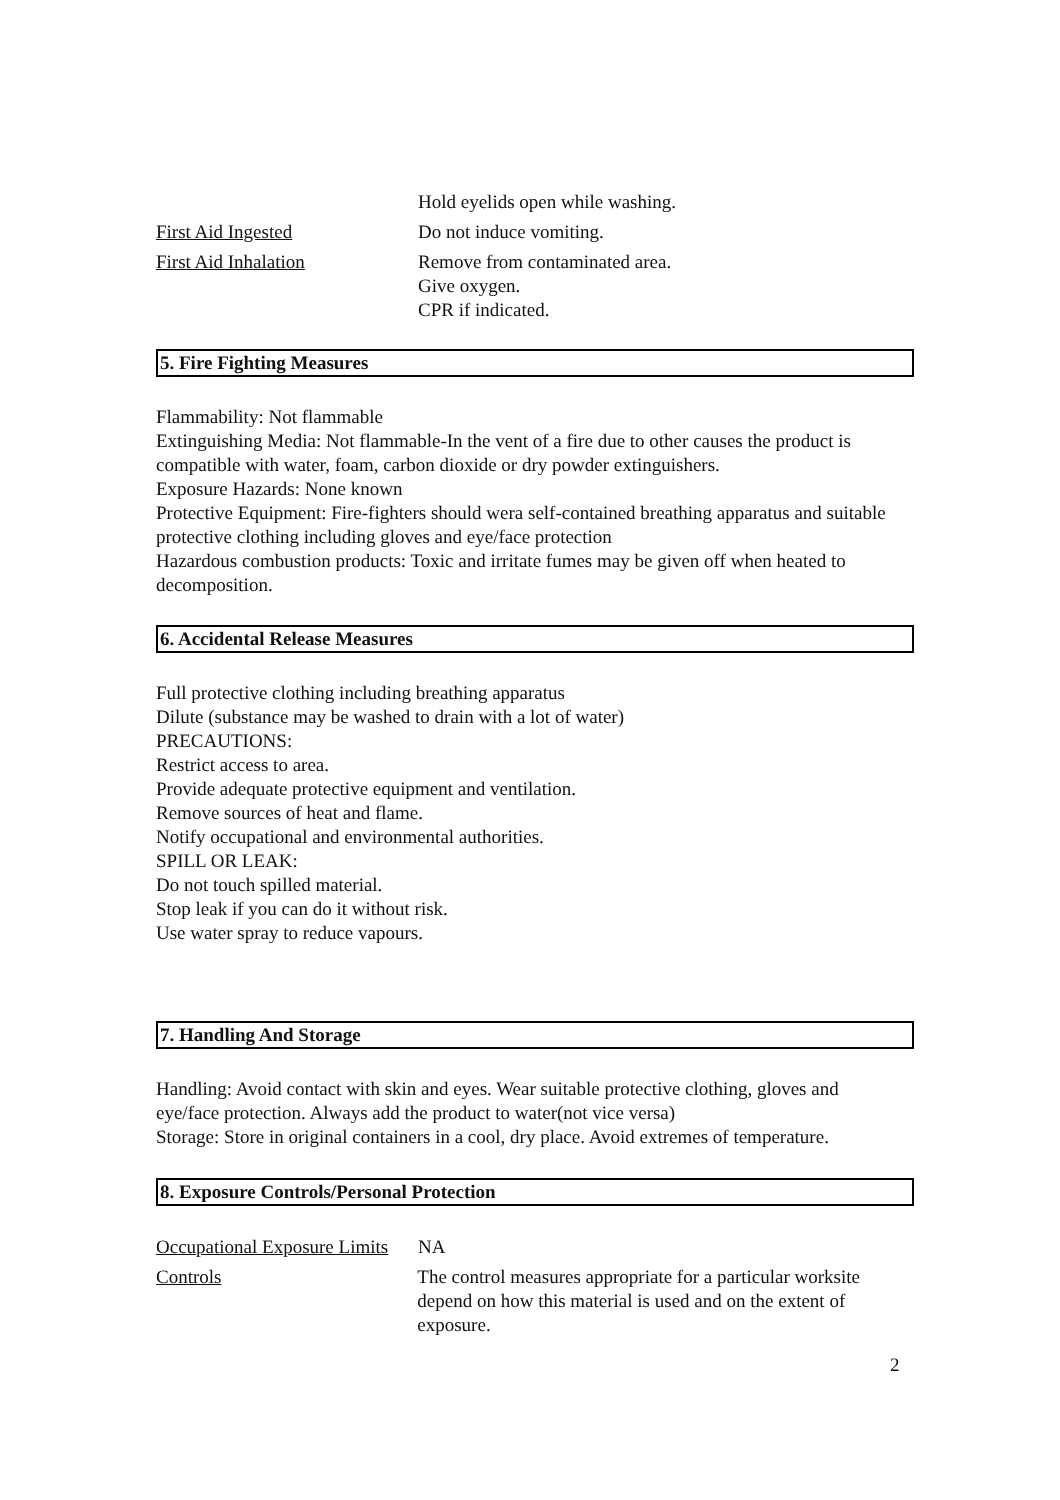Hold eyelids open while washing.
First Aid Ingested Do not induce vomiting.
First Aid Inhalation Remove from contaminated area.
Give oxygen.
CPR if indicated.
5. Fire Fighting Measures
Flammability: Not flammable
Extinguishing Media: Not flammable-In the vent of a fire due to other causes the product is compatible with water, foam, carbon dioxide or dry powder extinguishers.
Exposure Hazards: None known
Protective Equipment: Fire-fighters should wera self-contained breathing apparatus and suitable protective clothing including gloves and eye/face protection
Hazardous combustion products: Toxic and irritate fumes may be given off when heated to decomposition.
6. Accidental Release Measures
Full protective clothing including breathing apparatus
Dilute (substance may be washed to drain with a lot of water)
PRECAUTIONS:
Restrict access to area.
Provide adequate protective equipment and ventilation.
Remove sources of heat and flame.
Notify occupational and environmental authorities.
SPILL OR LEAK:
Do not touch spilled material.
Stop leak if you can do it without risk.
Use water spray to reduce vapours.
7. Handling And Storage
Handling: Avoid contact with skin and eyes. Wear suitable protective clothing, gloves and eye/face protection. Always add the product to water(not vice versa)
Storage: Store in original containers in a cool, dry place. Avoid extremes of temperature.
8. Exposure Controls/Personal Protection
Occupational Exposure Limits
NA
Controls The control measures appropriate for a particular worksite depend on how this material is used and on the extent of exposure.
2